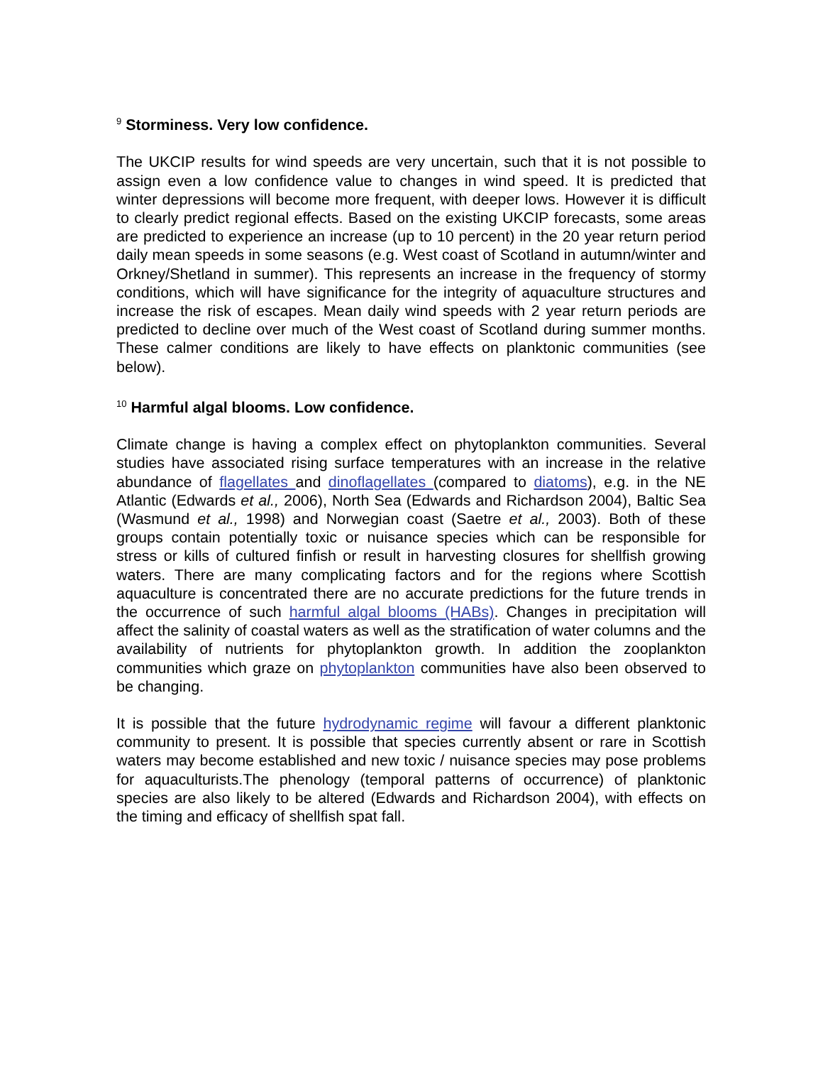<sup>9</sup> Storminess. Very low confidence.
The UKCIP results for wind speeds are very uncertain, such that it is not possible to assign even a low confidence value to changes in wind speed. It is predicted that winter depressions will become more frequent, with deeper lows. However it is difficult to clearly predict regional effects. Based on the existing UKCIP forecasts, some areas are predicted to experience an increase (up to 10 percent) in the 20 year return period daily mean speeds in some seasons (e.g. West coast of Scotland in autumn/winter and Orkney/Shetland in summer). This represents an increase in the frequency of stormy conditions, which will have significance for the integrity of aquaculture structures and increase the risk of escapes. Mean daily wind speeds with 2 year return periods are predicted to decline over much of the West coast of Scotland during summer months. These calmer conditions are likely to have effects on planktonic communities (see below).
<sup>10</sup> Harmful algal blooms. Low confidence.
Climate change is having a complex effect on phytoplankton communities. Several studies have associated rising surface temperatures with an increase in the relative abundance of flagellates and dinoflagellates (compared to diatoms), e.g. in the NE Atlantic (Edwards et al., 2006), North Sea (Edwards and Richardson 2004), Baltic Sea (Wasmund et al., 1998) and Norwegian coast (Saetre et al., 2003). Both of these groups contain potentially toxic or nuisance species which can be responsible for stress or kills of cultured finfish or result in harvesting closures for shellfish growing waters. There are many complicating factors and for the regions where Scottish aquaculture is concentrated there are no accurate predictions for the future trends in the occurrence of such harmful algal blooms (HABs). Changes in precipitation will affect the salinity of coastal waters as well as the stratification of water columns and the availability of nutrients for phytoplankton growth. In addition the zooplankton communities which graze on phytoplankton communities have also been observed to be changing.
It is possible that the future hydrodynamic regime will favour a different planktonic community to present. It is possible that species currently absent or rare in Scottish waters may become established and new toxic / nuisance species may pose problems for aquaculturists.The phenology (temporal patterns of occurrence) of planktonic species are also likely to be altered (Edwards and Richardson 2004), with effects on the timing and efficacy of shellfish spat fall.